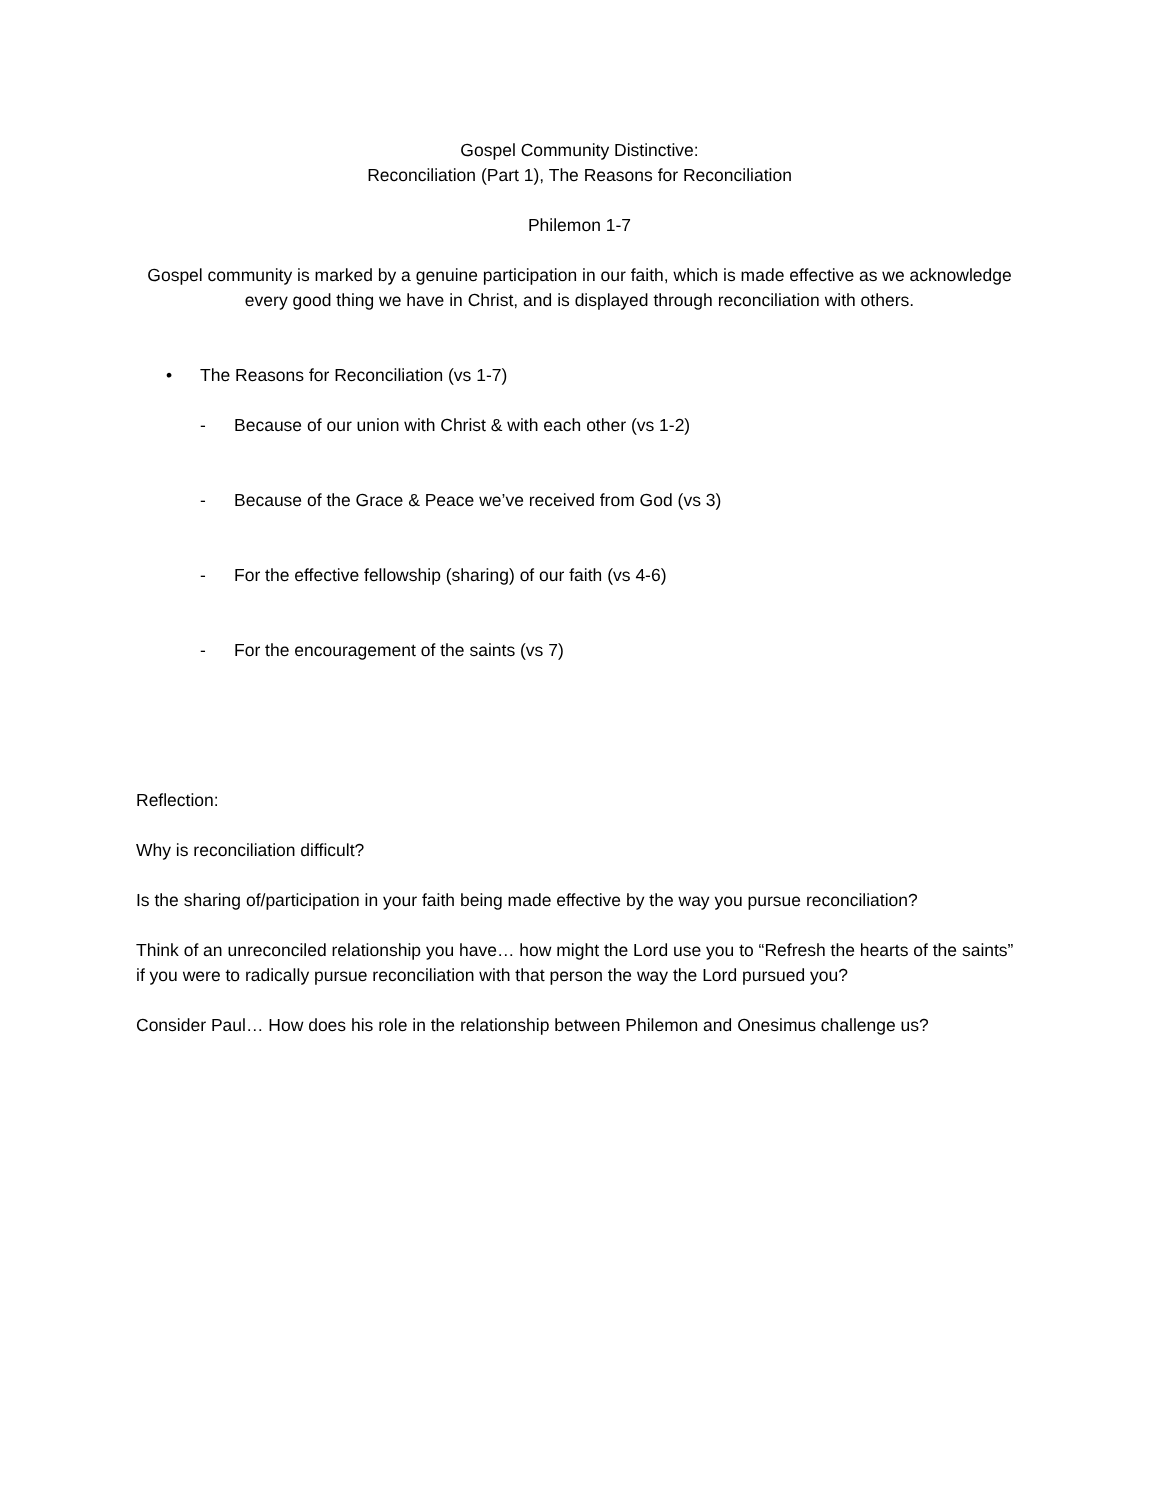Gospel Community Distinctive:
Reconciliation (Part 1), The Reasons for Reconciliation
Philemon 1-7
Gospel community is marked by a genuine participation in our faith, which is made effective as we acknowledge every good thing we have in Christ, and is displayed through reconciliation with others.
• The Reasons for Reconciliation (vs 1-7)
- Because of our union with Christ & with each other (vs 1-2)
- Because of the Grace & Peace we’ve received from God (vs 3)
- For the effective fellowship (sharing) of our faith (vs 4-6)
- For the encouragement of the saints (vs 7)
Reflection:
Why is reconciliation difficult?
Is the sharing of/participation in your faith being made effective by the way you pursue reconciliation?
Think of an unreconciled relationship you have… how might the Lord use you to “Refresh the hearts of the saints” if you were to radically pursue reconciliation with that person the way the Lord pursued you?
Consider Paul… How does his role in the relationship between Philemon and Onesimus challenge us?